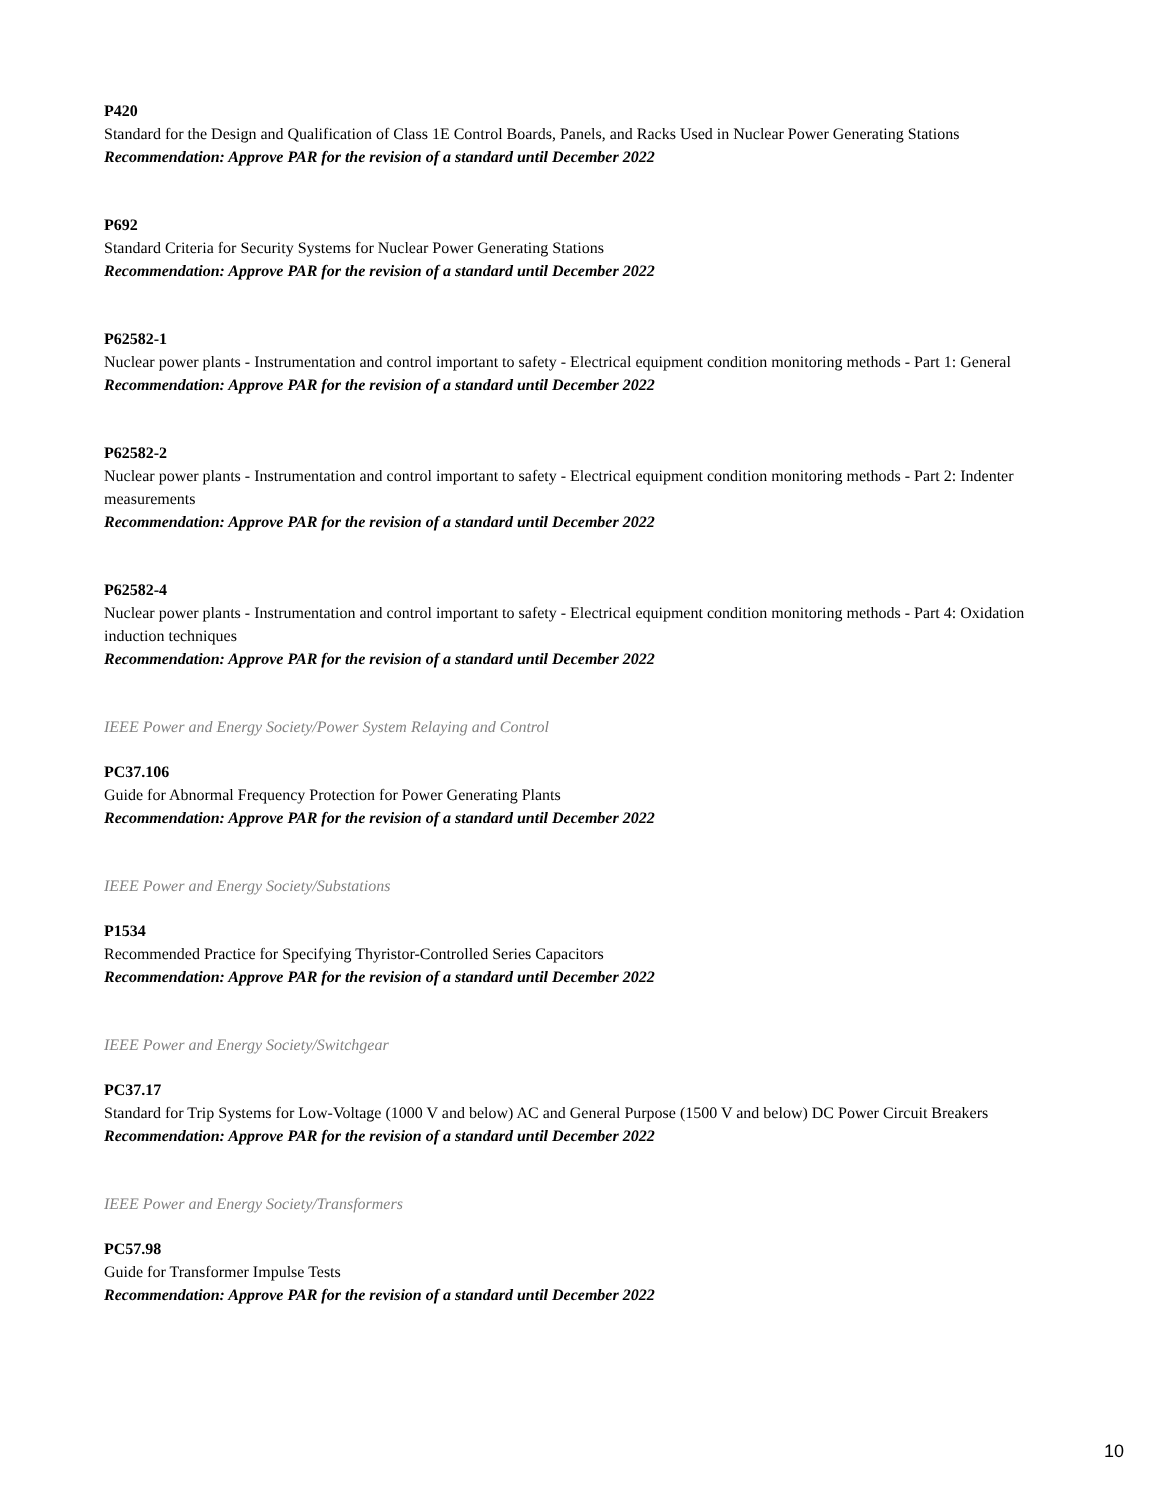P420
Standard for the Design and Qualification of Class 1E Control Boards, Panels, and Racks Used in Nuclear Power Generating Stations
Recommendation: Approve PAR for the revision of a standard until December 2022
P692
Standard Criteria for Security Systems for Nuclear Power Generating Stations
Recommendation: Approve PAR for the revision of a standard until December 2022
P62582-1
Nuclear power plants - Instrumentation and control important to safety - Electrical equipment condition monitoring methods - Part 1: General
Recommendation: Approve PAR for the revision of a standard until December 2022
P62582-2
Nuclear power plants - Instrumentation and control important to safety - Electrical equipment condition monitoring methods - Part 2: Indenter measurements
Recommendation: Approve PAR for the revision of a standard until December 2022
P62582-4
Nuclear power plants - Instrumentation and control important to safety - Electrical equipment condition monitoring methods - Part 4: Oxidation induction techniques
Recommendation: Approve PAR for the revision of a standard until December 2022
IEEE Power and Energy Society/Power System Relaying and Control
PC37.106
Guide for Abnormal Frequency Protection for Power Generating Plants
Recommendation: Approve PAR for the revision of a standard until December 2022
IEEE Power and Energy Society/Substations
P1534
Recommended Practice for Specifying Thyristor-Controlled Series Capacitors
Recommendation: Approve PAR for the revision of a standard until December 2022
IEEE Power and Energy Society/Switchgear
PC37.17
Standard for Trip Systems for Low-Voltage (1000 V and below) AC and General Purpose (1500 V and below) DC Power Circuit Breakers
Recommendation: Approve PAR for the revision of a standard until December 2022
IEEE Power and Energy Society/Transformers
PC57.98
Guide for Transformer Impulse Tests
Recommendation: Approve PAR for the revision of a standard until December 2022
10